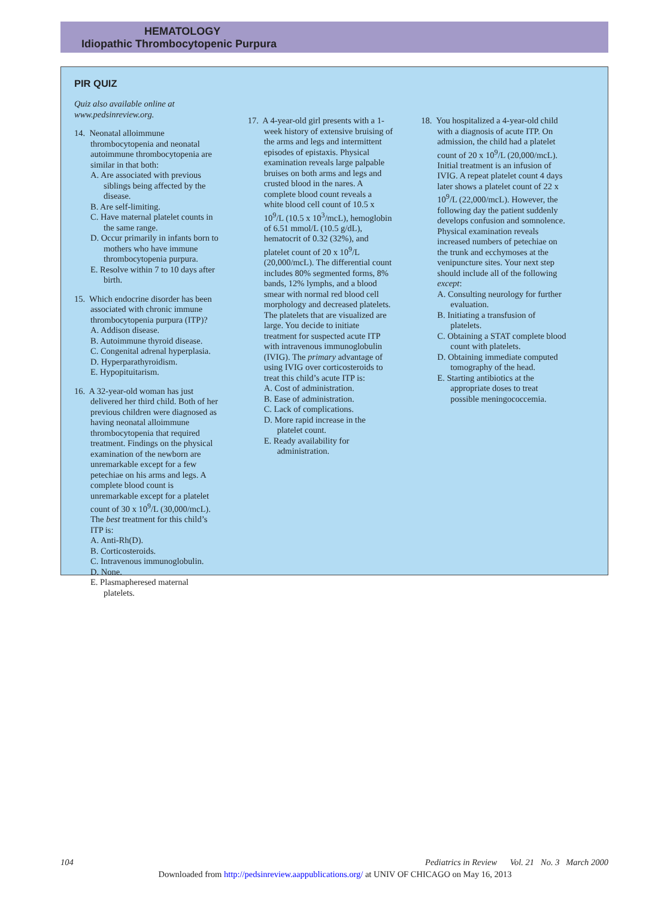HEMATOLOGY
Idiopathic Thrombocytopenic Purpura
PIR QUIZ
Quiz also available online at www.pedsinreview.org.
14. Neonatal alloimmune thrombocytopenia and neonatal autoimmune thrombocytopenia are similar in that both:
A. Are associated with previous siblings being affected by the disease.
B. Are self-limiting.
C. Have maternal platelet counts in the same range.
D. Occur primarily in infants born to mothers who have immune thrombocytopenia purpura.
E. Resolve within 7 to 10 days after birth.
15. Which endocrine disorder has been associated with chronic immune thrombocytopenia purpura (ITP)?
A. Addison disease.
B. Autoimmune thyroid disease.
C. Congenital adrenal hyperplasia.
D. Hyperparathyroidism.
E. Hypopituitarism.
16. A 32-year-old woman has just delivered her third child. Both of her previous children were diagnosed as having neonatal alloimmune thrombocytopenia that required treatment. Findings on the physical examination of the newborn are unremarkable except for a few petechiae on his arms and legs. A complete blood count is unremarkable except for a platelet count of 30 x 10<sup>9</sup>/L (30,000/mcL). The best treatment for this child’s ITP is:
A. Anti-Rh(D).
B. Corticosteroids.
C. Intravenous immunoglobulin.
D. None.
E. Plasmapheresed maternal platelets.
17. A 4-year-old girl presents with a 1-week history of extensive bruising of the arms and legs and intermittent episodes of epistaxis. Physical examination reveals large palpable bruises on both arms and legs and crusted blood in the nares. A complete blood count reveals a white blood cell count of 10.5 x 10<sup>9</sup>/L (10.5 x 10<sup>3</sup>/mcL), hemoglobin of 6.51 mmol/L (10.5 g/dL), hematocrit of 0.32 (32%), and platelet count of 20 x 10<sup>9</sup>/L (20,000/mcL). The differential count includes 80% segmented forms, 8% bands, 12% lymphs, and a blood smear with normal red blood cell morphology and decreased platelets. The platelets that are visualized are large. You decide to initiate treatment for suspected acute ITP with intravenous immunoglobulin (IVIG). The primary advantage of using IVIG over corticosteroids to treat this child’s acute ITP is:
A. Cost of administration.
B. Ease of administration.
C. Lack of complications.
D. More rapid increase in the platelet count.
E. Ready availability for administration.
18. You hospitalized a 4-year-old child with a diagnosis of acute ITP. On admission, the child had a platelet count of 20 x 10<sup>9</sup>/L (20,000/mcL). Initial treatment is an infusion of IVIG. A repeat platelet count 4 days later shows a platelet count of 22 x 10<sup>9</sup>/L (22,000/mcL). However, the following day the patient suddenly develops confusion and somnolence. Physical examination reveals increased numbers of petechiae on the trunk and ecchymoses at the venipuncture sites. Your next step should include all of the following except:
A. Consulting neurology for further evaluation.
B. Initiating a transfusion of platelets.
C. Obtaining a STAT complete blood count with platelets.
D. Obtaining immediate computed tomography of the head.
E. Starting antibiotics at the appropriate doses to treat possible meningococcemia.
104 Pediatrics in Review Vol. 21 No. 3 March 2000
Downloaded from http://pedsinreview.aappublications.org/ at UNIV OF CHICAGO on May 16, 2013